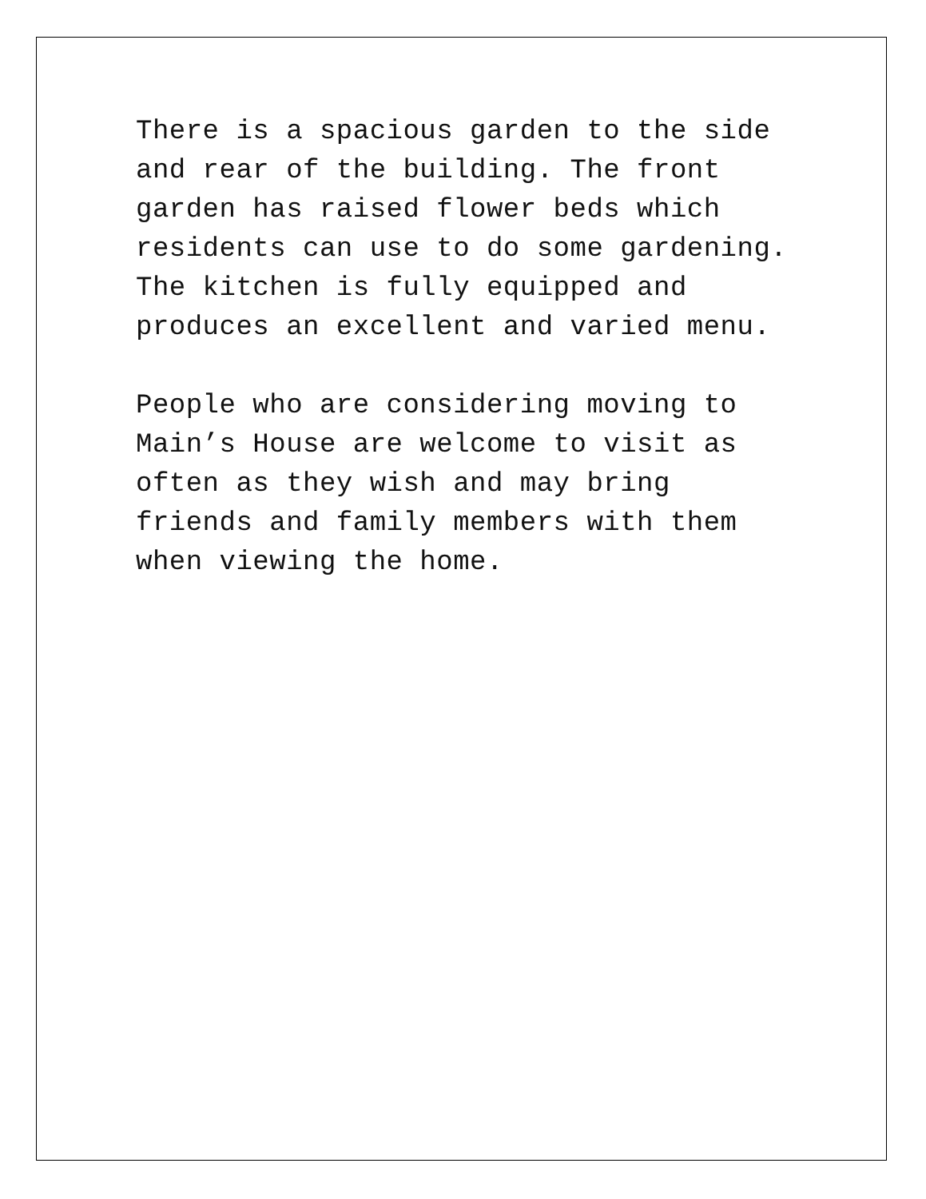There is a spacious garden to the side and rear of the building. The front garden has raised flower beds which residents can use to do some gardening.
The kitchen is fully equipped and produces an excellent and varied menu.
People who are considering moving to
Main’s House are welcome to visit as often as they wish and may bring friends and family members with them when viewing the home.